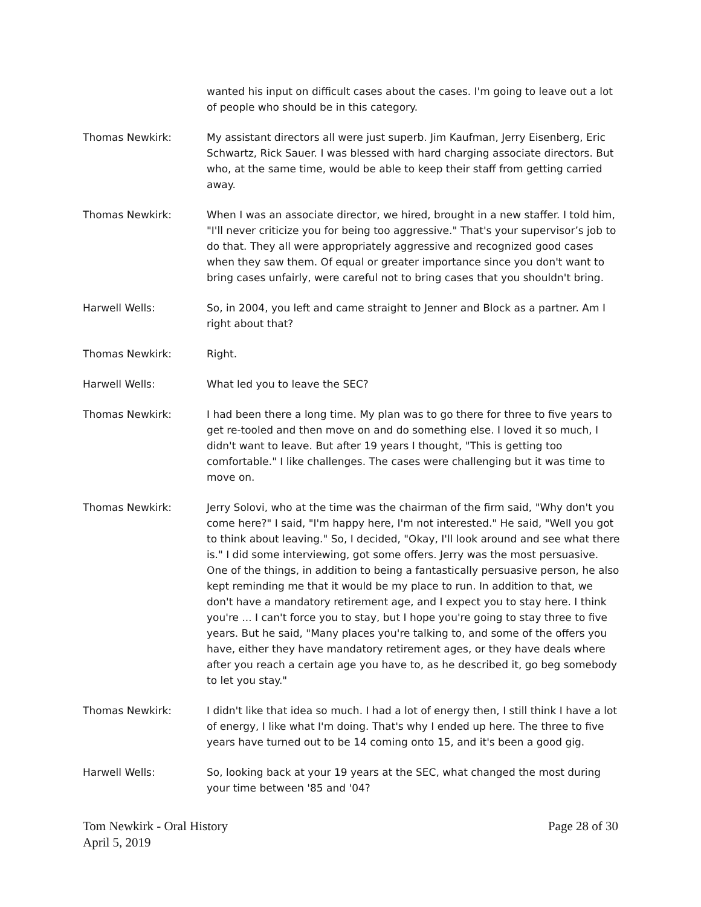wanted his input on difficult cases about the cases. I'm going to leave out a lot of people who should be in this category.
Thomas Newkirk: My assistant directors all were just superb. Jim Kaufman, Jerry Eisenberg, Eric Schwartz, Rick Sauer. I was blessed with hard charging associate directors. But who, at the same time, would be able to keep their staff from getting carried away.
Thomas Newkirk: When I was an associate director, we hired, brought in a new staffer. I told him, "I'll never criticize you for being too aggressive." That's your supervisor’s job to do that. They all were appropriately aggressive and recognized good cases when they saw them. Of equal or greater importance since you don't want to bring cases unfairly, were careful not to bring cases that you shouldn't bring.
Harwell Wells: So, in 2004, you left and came straight to Jenner and Block as a partner. Am I right about that?
Thomas Newkirk: Right.
Harwell Wells: What led you to leave the SEC?
Thomas Newkirk: I had been there a long time. My plan was to go there for three to five years to get re-tooled and then move on and do something else. I loved it so much, I didn't want to leave. But after 19 years I thought, "This is getting too comfortable." I like challenges. The cases were challenging but it was time to move on.
Thomas Newkirk: Jerry Solovi, who at the time was the chairman of the firm said, "Why don't you come here?" I said, "I'm happy here, I'm not interested." He said, "Well you got to think about leaving." So, I decided, "Okay, I'll look around and see what there is." I did some interviewing, got some offers. Jerry was the most persuasive. One of the things, in addition to being a fantastically persuasive person, he also kept reminding me that it would be my place to run. In addition to that, we don't have a mandatory retirement age, and I expect you to stay here. I think you're ... I can't force you to stay, but I hope you're going to stay three to five years. But he said, "Many places you're talking to, and some of the offers you have, either they have mandatory retirement ages, or they have deals where after you reach a certain age you have to, as he described it, go beg somebody to let you stay."
Thomas Newkirk: I didn't like that idea so much. I had a lot of energy then, I still think I have a lot of energy, I like what I'm doing. That's why I ended up here. The three to five years have turned out to be 14 coming onto 15, and it's been a good gig.
Harwell Wells: So, looking back at your 19 years at the SEC, what changed the most during your time between '85 and '04?
Tom Newkirk - Oral History
April 5, 2019
Page 28 of 30